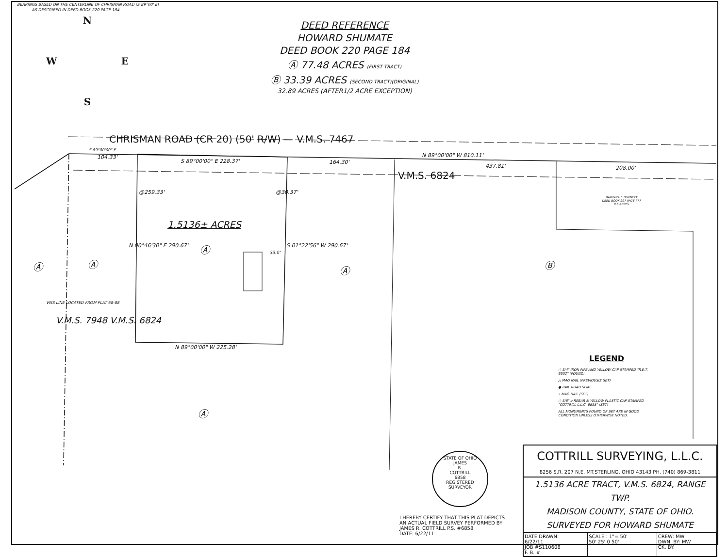BEARINGS BASED ON THE CENTERLINE OF CHRISMAN ROAD (S 89°00' E)
AS DESCRIBED IN DEED BOOK 220 PAGE 184.
N
W E
S
DEED REFERENCE
HOWARD SHUMATE
DEED BOOK 220 PAGE 184
Ⓐ 77.48 ACRES (FIRST TRACT)
Ⓑ 33.39 ACRES (SECOND TRACT)(ORIGINAL)
32.89 ACRES (AFTER1/2 ACRE EXCEPTION)
CHRISMAN ROAD (CR 20) (50' R/W) — V.M.S. 7467
S 89°00'00" E
104.33'
S 89°00'00" E 228.37' 164.30'
N 89°00'00" W 810.11'
437.81' 208.00'
V.M.S. 6824
@259.33' @30.37'
BARBARA F. BURNETT
DEED BOOK 297 PAGE 777
0.5 ACRES
1.5136± ACRES
N 00°46'30" E 290.67' S 01°22'56" W 290.67'
33.0'
Ⓐ
Ⓐ Ⓐ
Ⓐ Ⓑ
Ⓐ
VMS LINE LOCATED FROM PLAT 68-88
V.M.S. 7948 V.M.S. 6824
N 89°00'00" W 225.28'
LEGEND
○ 3/4" IRON PIPE AND YELLOW CAP STAMPED "R.E.T. 6552" (FOUND)
△ MAG NAIL (PREVIOUSLY SET)
● RAIL ROAD SPIKE
∘ MAG NAIL (SET)
○ 5/8" ø REBAR & YELLOW PLASTIC CAP STAMPED "COTTRILL L.L.C. 6858" (SET)
ALL MONUMENTS FOUND OR SET ARE IN GOOD CONDITION UNLESS OTHERWISE NOTED.
STATE OF OHIO
JAMES
R.
COTTRILL
6858
REGISTERED
SURVEYOR
I HEREBY CERTIFY THAT THIS PLAT DEPICTS
AN ACTUAL FIELD SURVEY PERFORMED BY
JAMES R. COTTRILL P.S. #6858
DATE: 6/22/11
COTTRILL SURVEYING, L.L.C.
8256 S.R. 207 N.E. MT.STERLING, OHIO 43143 PH. (740) 869-3811
1.5136 ACRE TRACT, V.M.S. 6824, RANGE TWP.
MADISON COUNTY, STATE OF OHIO.
SURVEYED FOR HOWARD SHUMATE
| DATE DRAWN: 6/22/11 JOB #S110608 F. B. # | SCALE : 1"= 50' 50' 25' 0 50' | CREW: MW DWN. BY: MW CK. BY: |